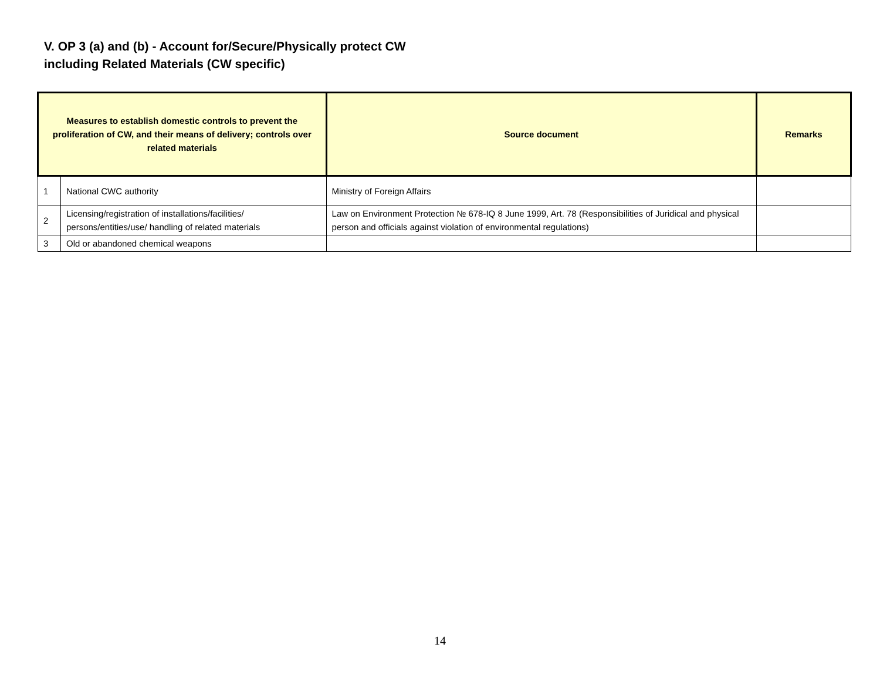V. OP 3 (a) and (b) - Account for/Secure/Physically protect CW
including Related Materials (CW specific)
| Measures to establish domestic controls to prevent the proliferation of CW, and their means of delivery; controls over related materials | | Source document | Remarks |
| --- | --- | --- | --- |
| 1 | National CWC authority | Ministry of Foreign Affairs | |
| 2 | Licensing/registration of installations/facilities/ persons/entities/use/ handling of related materials | Law on Environment Protection № 678-IQ 8 June 1999, Art. 78 (Responsibilities of Juridical and physical person and officials against violation of environmental regulations) | |
| 3 | Old or abandoned chemical weapons | | |
14